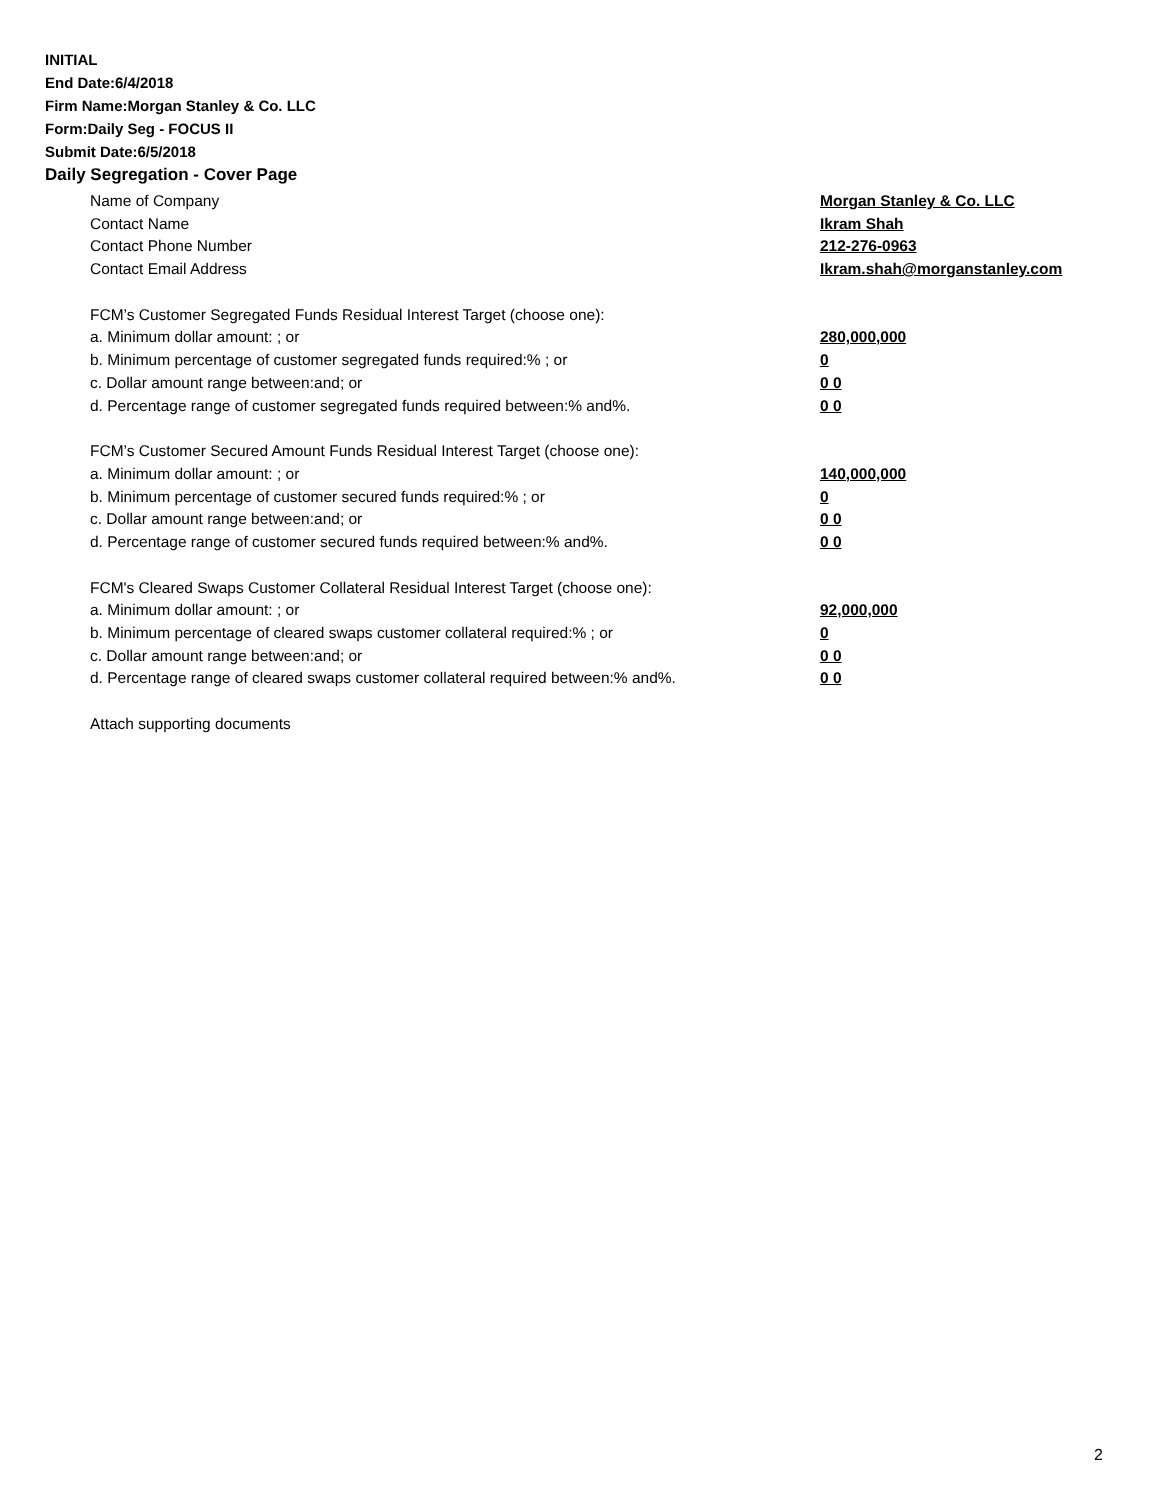INITIAL
End Date:6/4/2018
Firm Name:Morgan Stanley & Co. LLC
Form:Daily Seg - FOCUS II
Submit Date:6/5/2018
Daily Segregation - Cover Page
Name of Company Morgan Stanley & Co. LLC
Contact Name Ikram Shah
Contact Phone Number 212-276-0963
Contact Email Address Ikram.shah@morganstanley.com
FCM’s Customer Segregated Funds Residual Interest Target (choose one):
a. Minimum dollar amount: ; or 280,000,000
b. Minimum percentage of customer segregated funds required:% ; or 0
c. Dollar amount range between:and; or 0 0
d. Percentage range of customer segregated funds required between:% and%. 0 0
FCM’s Customer Secured Amount Funds Residual Interest Target (choose one):
a. Minimum dollar amount: ; or 140,000,000
b. Minimum percentage of customer secured funds required:% ; or 0
c. Dollar amount range between:and; or 0 0
d. Percentage range of customer secured funds required between:% and%. 0 0
FCM's Cleared Swaps Customer Collateral Residual Interest Target (choose one):
a. Minimum dollar amount: ; or 92,000,000
b. Minimum percentage of cleared swaps customer collateral required:% ; or 0
c. Dollar amount range between:and; or 0 0
d. Percentage range of cleared swaps customer collateral required between:% and%. 0 0
Attach supporting documents
2